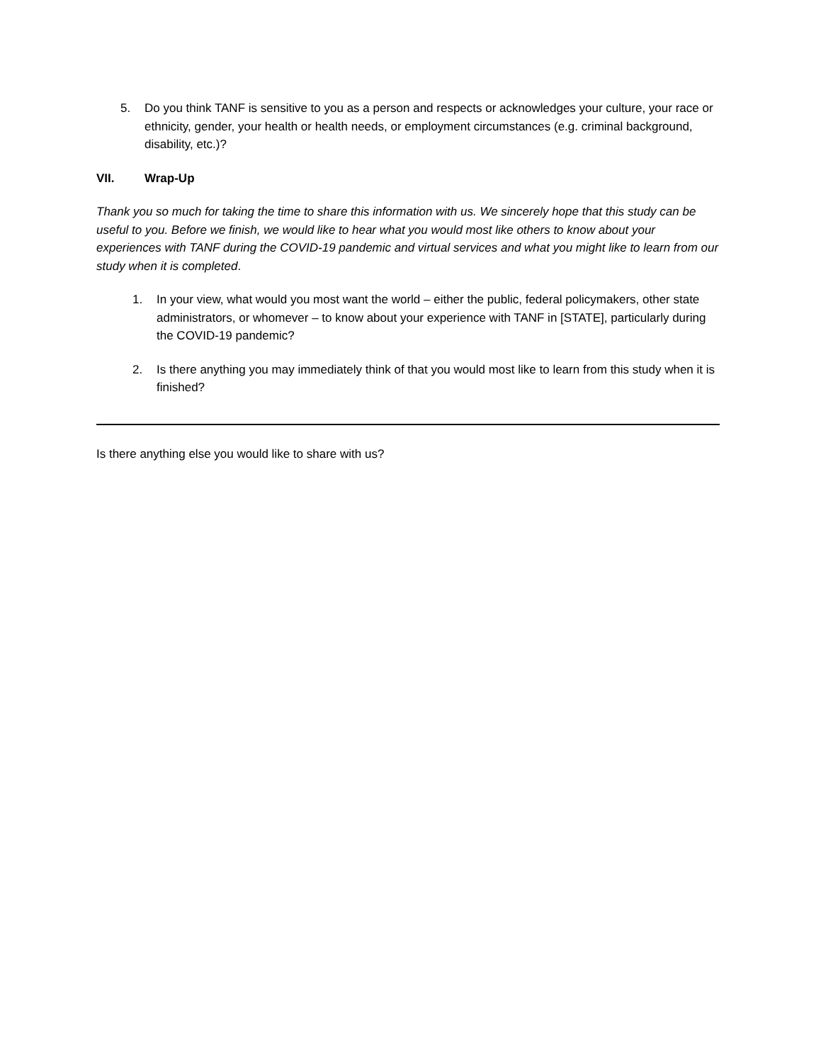5. Do you think TANF is sensitive to you as a person and respects or acknowledges your culture, your race or ethnicity, gender, your health or health needs, or employment circumstances (e.g. criminal background, disability, etc.)?
VII. Wrap-Up
Thank you so much for taking the time to share this information with us. We sincerely hope that this study can be useful to you. Before we finish, we would like to hear what you would most like others to know about your experiences with TANF during the COVID-19 pandemic and virtual services and what you might like to learn from our study when it is completed.
1. In your view, what would you most want the world – either the public, federal policymakers, other state administrators, or whomever – to know about your experience with TANF in [STATE], particularly during the COVID-19 pandemic?
2. Is there anything you may immediately think of that you would most like to learn from this study when it is finished?
Is there anything else you would like to share with us?